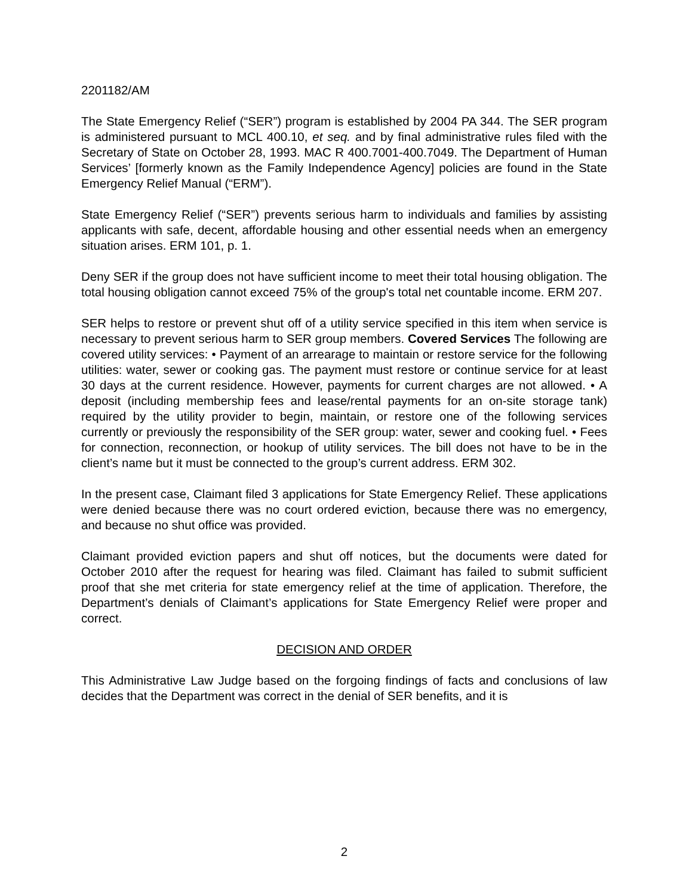2201182/AM
The State Emergency Relief (“SER”) program is established by 2004 PA 344. The SER program is administered pursuant to MCL 400.10, et seq. and by final administrative rules filed with the Secretary of State on October 28, 1993. MAC R 400.7001-400.7049. The Department of Human Services’ [formerly known as the Family Independence Agency] policies are found in the State Emergency Relief Manual (“ERM”).
State Emergency Relief (“SER”) prevents serious harm to individuals and families by assisting applicants with safe, decent, affordable housing and other essential needs when an emergency situation arises. ERM 101, p. 1.
Deny SER if the group does not have sufficient income to meet their total housing obligation. The total housing obligation cannot exceed 75% of the group's total net countable income. ERM 207.
SER helps to restore or prevent shut off of a utility service specified in this item when service is necessary to prevent serious harm to SER group members. Covered Services The following are covered utility services: • Payment of an arrearage to maintain or restore service for the following utilities: water, sewer or cooking gas. The payment must restore or continue service for at least 30 days at the current residence. However, payments for current charges are not allowed. • A deposit (including membership fees and lease/rental payments for an on-site storage tank) required by the utility provider to begin, maintain, or restore one of the following services currently or previously the responsibility of the SER group: water, sewer and cooking fuel. • Fees for connection, reconnection, or hookup of utility services. The bill does not have to be in the client’s name but it must be connected to the group’s current address. ERM 302.
In the present case, Claimant filed 3 applications for State Emergency Relief. These applications were denied because there was no court ordered eviction, because there was no emergency, and because no shut office was provided.
Claimant provided eviction papers and shut off notices, but the documents were dated for October 2010 after the request for hearing was filed. Claimant has failed to submit sufficient proof that she met criteria for state emergency relief at the time of application. Therefore, the Department’s denials of Claimant’s applications for State Emergency Relief were proper and correct.
DECISION AND ORDER
This Administrative Law Judge based on the forgoing findings of facts and conclusions of law decides that the Department was correct in the denial of SER benefits, and it is
2